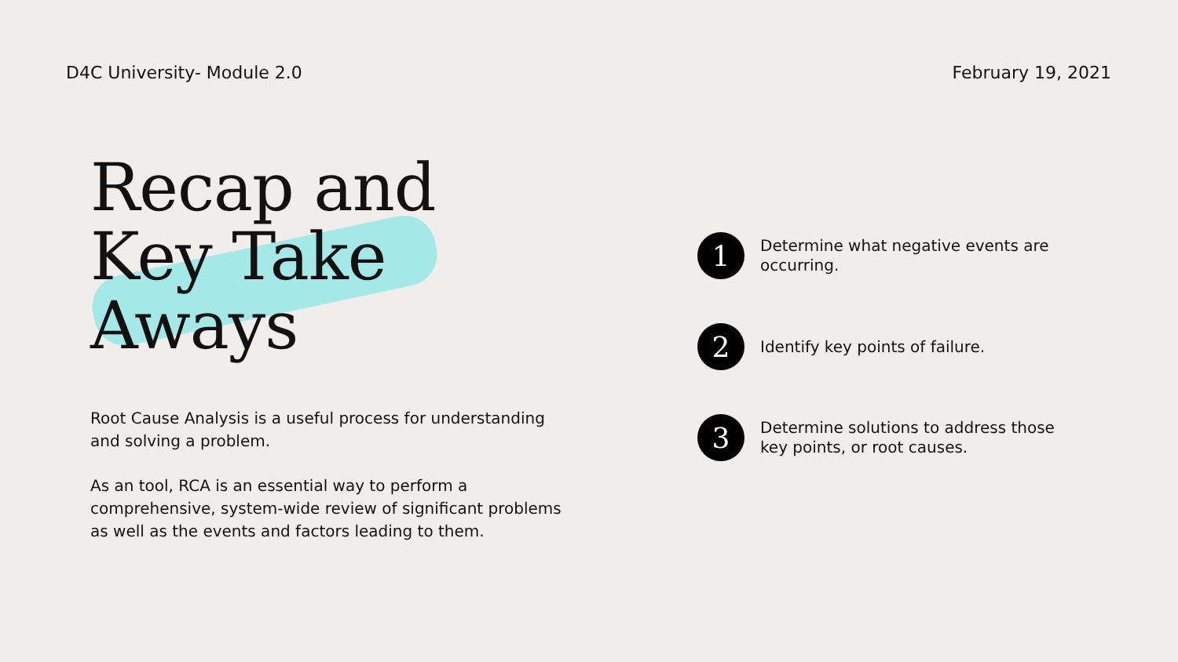D4C University- Module 2.0 February 19, 2021
Recap and
Key Take
Aways
Root Cause Analysis is a useful process for understanding and solving a problem.
As an tool, RCA is an essential way to perform a comprehensive, system-wide review of significant problems as well as the events and factors leading to them.
1
Determine what negative events are occurring.
2
Identify key points of failure.
3
Determine solutions to address those key points, or root causes.